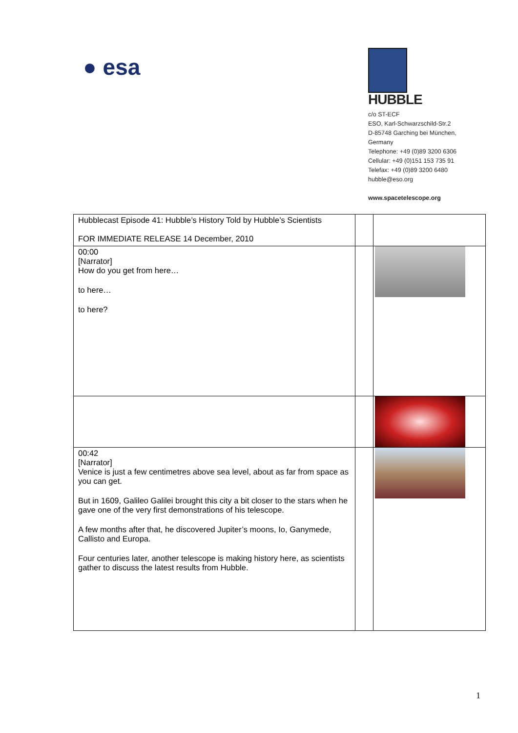● esa
HUBBLE
c/o ST-ECF
ESO, Karl-Schwarzschild-Str.2
D-85748 Garching bei München,
Germany
Telephone: +49 (0)89 3200 6306
Cellular: +49 (0)151 153 735 91
Telefax: +49 (0)89 3200 6480
hubble@eso.org
www.spacetelescope.org
| Hubblecast Episode 41: Hubble’s History Told by Hubble’s Scientists FOR IMMEDIATE RELEASE 14 December, 2010 | | |
| 00:00 [Narrator] How do you get from here… to here… to here? | | |
| 00:42 [Narrator] Venice is just a few centimetres above sea level, about as far from space as you can get. But in 1609, Galileo Galilei brought this city a bit closer to the stars when he gave one of the very first demonstrations of his telescope. A few months after that, he discovered Jupiter’s moons, Io, Ganymede, Callisto and Europa. Four centuries later, another telescope is making history here, as scientists gather to discuss the latest results from Hubble. | | |
1